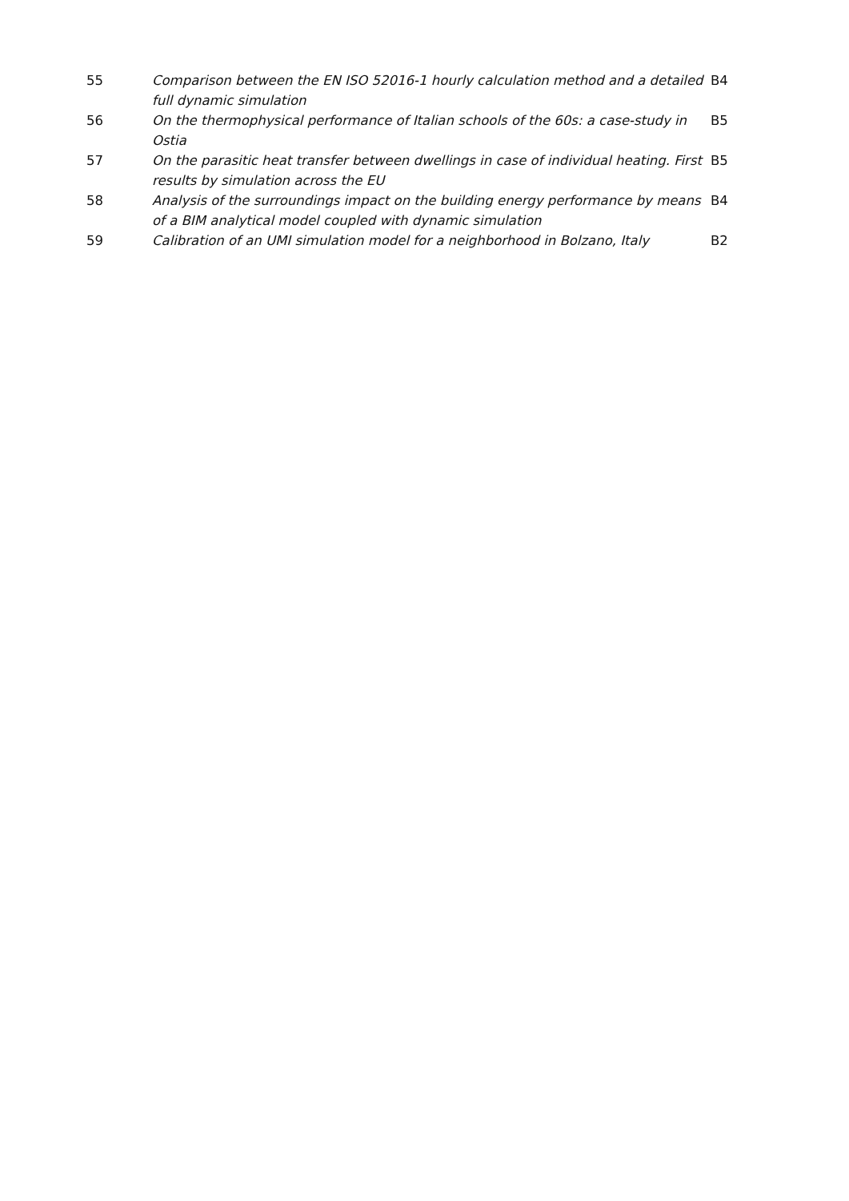| 55 | Comparison between the EN ISO 52016-1 hourly calculation method and a detailed full dynamic simulation | B4 |
| 56 | On the thermophysical performance of Italian schools of the 60s: a case-study in Ostia | B5 |
| 57 | On the parasitic heat transfer between dwellings in case of individual heating. First results by simulation across the EU | B5 |
| 58 | Analysis of the surroundings impact on the building energy performance by means of a BIM analytical model coupled with dynamic simulation | B4 |
| 59 | Calibration of an UMI simulation model for a neighborhood in Bolzano, Italy | B2 |